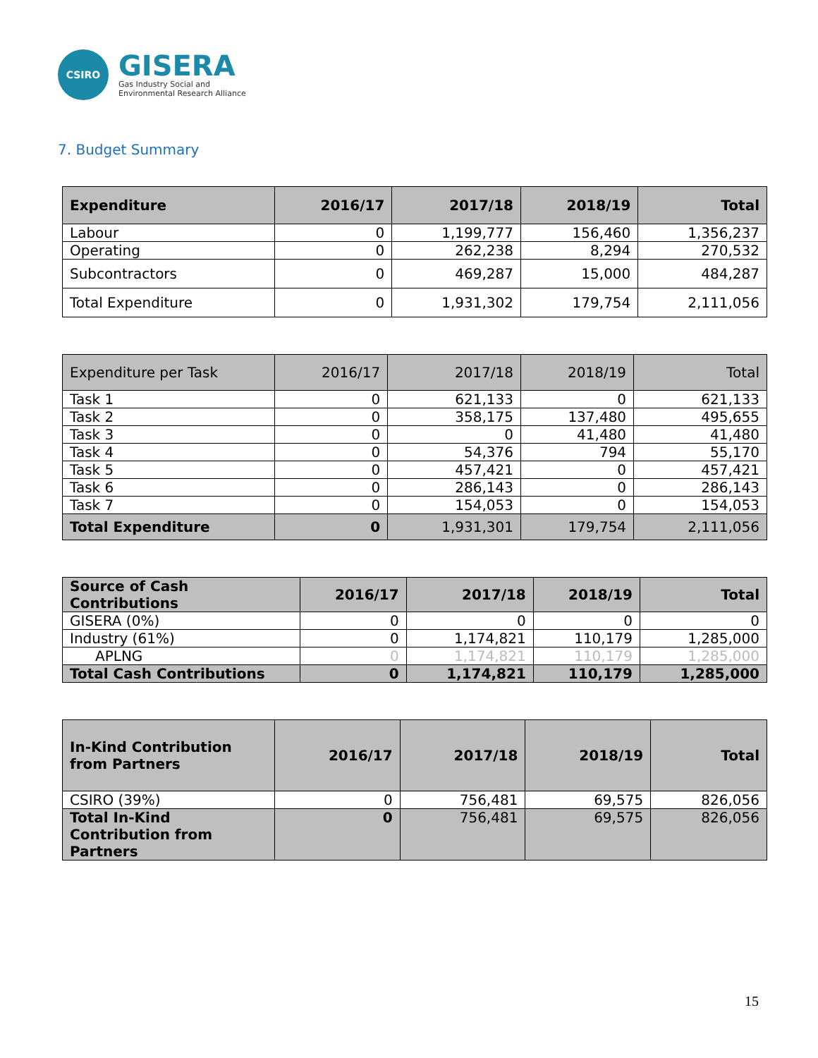CSIRO
GISERA
Gas Industry Social and
Environmental Research Alliance
7. Budget Summary
| Expenditure | 2016/17 | 2017/18 | 2018/19 | Total |
| --- | --- | --- | --- | --- |
| Labour | 0 | 1,199,777 | 156,460 | 1,356,237 |
| Operating | 0 | 262,238 | 8,294 | 270,532 |
| Subcontractors | 0 | 469,287 | 15,000 | 484,287 |
| Total Expenditure | 0 | 1,931,302 | 179,754 | 2,111,056 |
| Expenditure per Task | 2016/17 | 2017/18 | 2018/19 | Total |
| --- | --- | --- | --- | --- |
| Task 1 | 0 | 621,133 | 0 | 621,133 |
| Task 2 | 0 | 358,175 | 137,480 | 495,655 |
| Task 3 | 0 | 0 | 41,480 | 41,480 |
| Task 4 | 0 | 54,376 | 794 | 55,170 |
| Task 5 | 0 | 457,421 | 0 | 457,421 |
| Task 6 | 0 | 286,143 | 0 | 286,143 |
| Task 7 | 0 | 154,053 | 0 | 154,053 |
| Total Expenditure | 0 | 1,931,301 | 179,754 | 2,111,056 |
| Source of Cash Contributions | 2016/17 | 2017/18 | 2018/19 | Total |
| --- | --- | --- | --- | --- |
| GISERA (0%) | 0 | 0 | 0 | 0 |
| Industry (61%) | 0 | 1,174,821 | 110,179 | 1,285,000 |
| APLNG | 0 | 1,174,821 | 110,179 | 1,285,000 |
| Total Cash Contributions | 0 | 1,174,821 | 110,179 | 1,285,000 |
| In-Kind Contribution from Partners | 2016/17 | 2017/18 | 2018/19 | Total |
| --- | --- | --- | --- | --- |
| CSIRO (39%) | 0 | 756,481 | 69,575 | 826,056 |
| Total In-Kind Contribution from Partners | 0 | 756,481 | 69,575 | 826,056 |
15